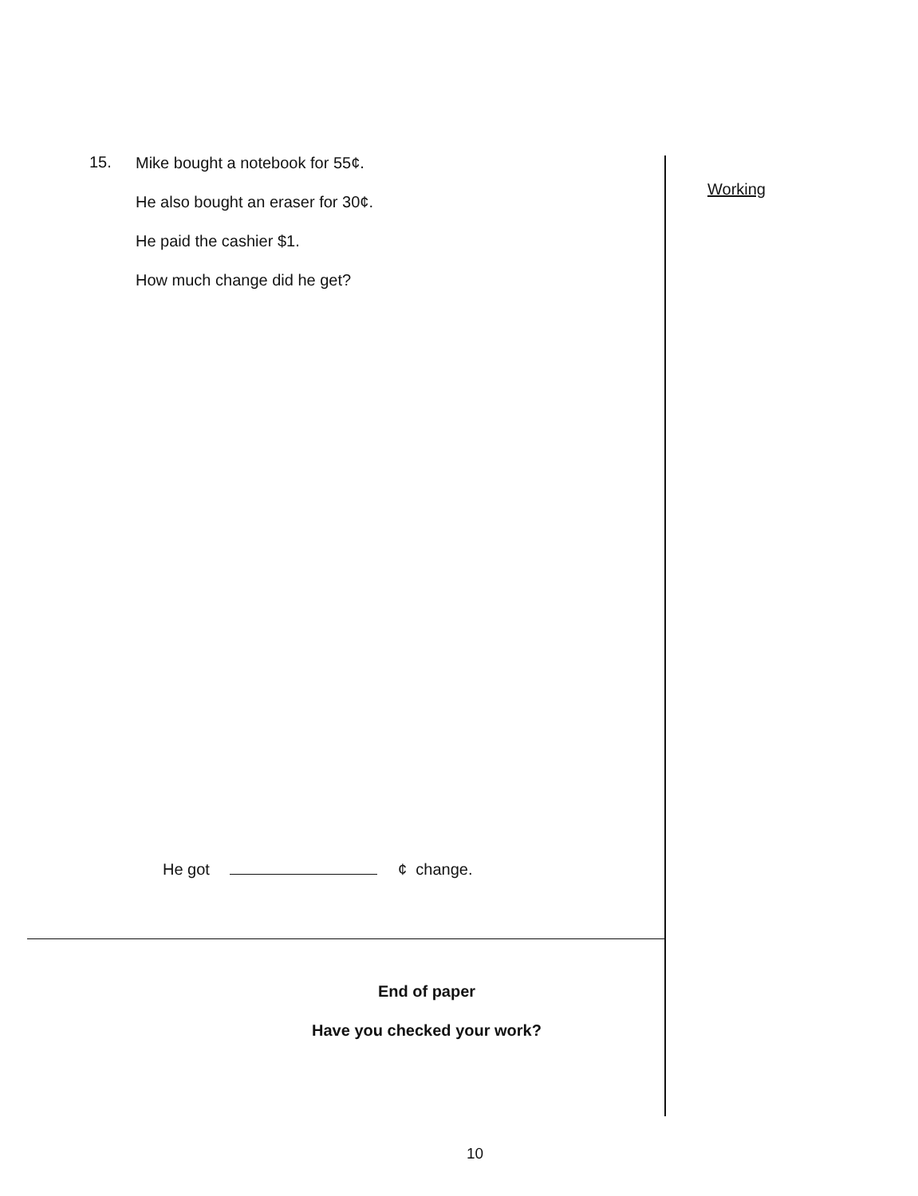15.
Mike bought a notebook for 55¢.
He also bought an eraser for 30¢.
He paid the cashier $1.
How much change did he get?
He got ¢ change.
End of paper
Have you checked your work?
Working
10